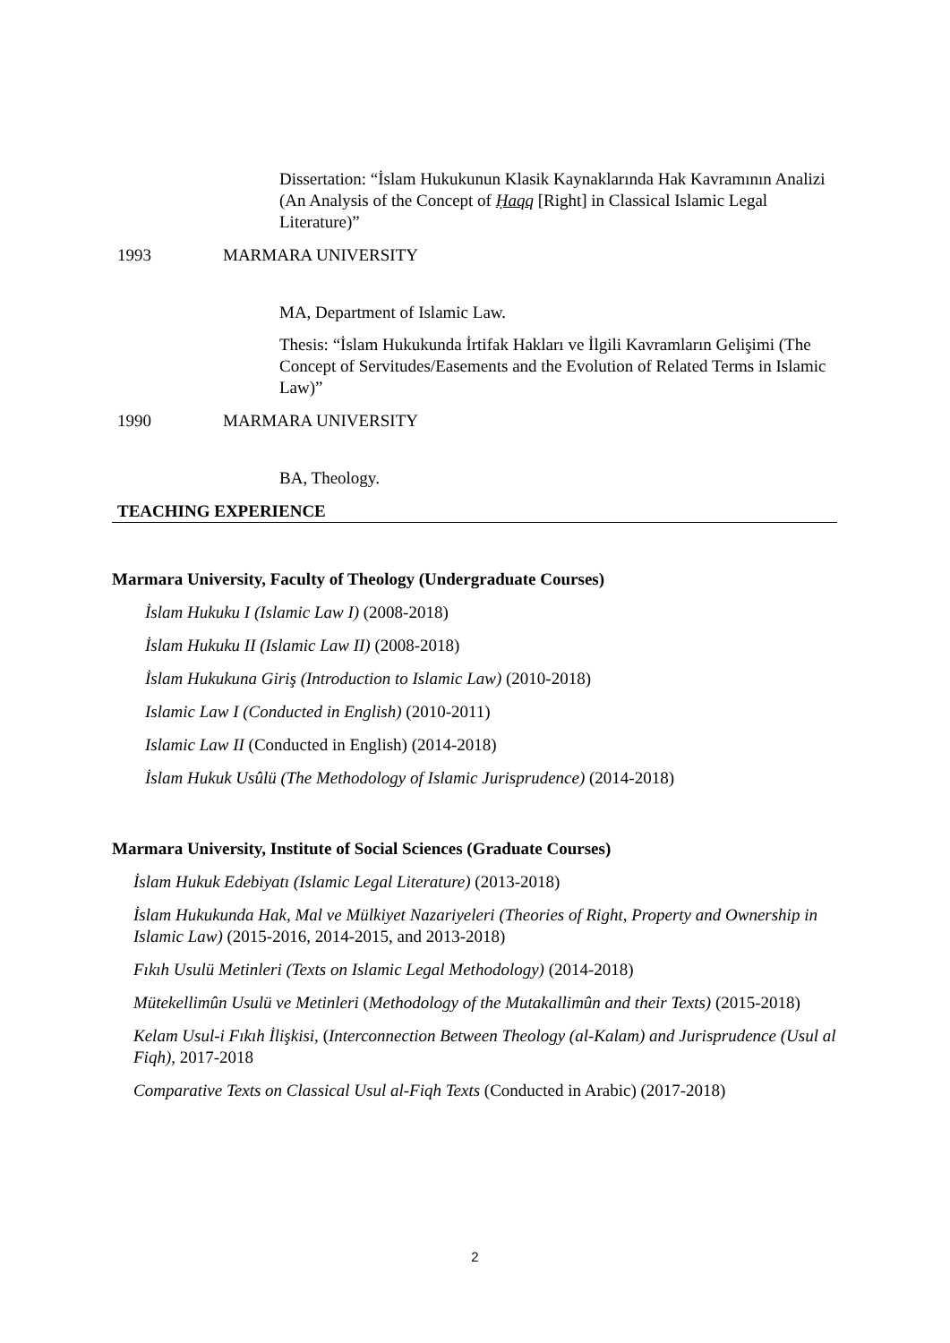Dissertation: “İslam Hukukunun Klasik Kaynaklarında Hak Kavramının Analizi (An Analysis of the Concept of Ḥaqq [Right] in Classical Islamic Legal Literature)”
1993 MARMARA UNIVERSITY
MA, Department of Islamic Law.
Thesis: “İslam Hukukunda İrtifak Hakları ve İlgili Kavramların Gelişimi (The Concept of Servitudes/Easements and the Evolution of Related Terms in Islamic Law)”
1990 MARMARA UNIVERSITY
BA, Theology.
TEACHING EXPERIENCE
Marmara University, Faculty of Theology (Undergraduate Courses)
İslam Hukuku I (Islamic Law I) (2008-2018)
İslam Hukuku II (Islamic Law II) (2008-2018)
İslam Hukukuna Giriş (Introduction to Islamic Law) (2010-2018)
Islamic Law I (Conducted in English) (2010-2011)
Islamic Law II (Conducted in English) (2014-2018)
İslam Hukuk Usûlü (The Methodology of Islamic Jurisprudence) (2014-2018)
Marmara University, Institute of Social Sciences (Graduate Courses)
İslam Hukuk Edebiyatı (Islamic Legal Literature) (2013-2018)
İslam Hukukunda Hak, Mal ve Mülkiyet Nazariyeleri (Theories of Right, Property and Ownership in Islamic Law) (2015-2016, 2014-2015, and 2013-2018)
Fıkıh Usulü Metinleri (Texts on Islamic Legal Methodology) (2014-2018)
Mütekellimûn Usulü ve Metinleri (Methodology of the Mutakallimûn and their Texts) (2015-2018)
Kelam Usul-i Fıkıh İlişkisi, (Interconnection Between Theology (al-Kalam) and Jurisprudence (Usul al Fiqh), 2017-2018
Comparative Texts on Classical Usul al-Fiqh Texts (Conducted in Arabic) (2017-2018)
2